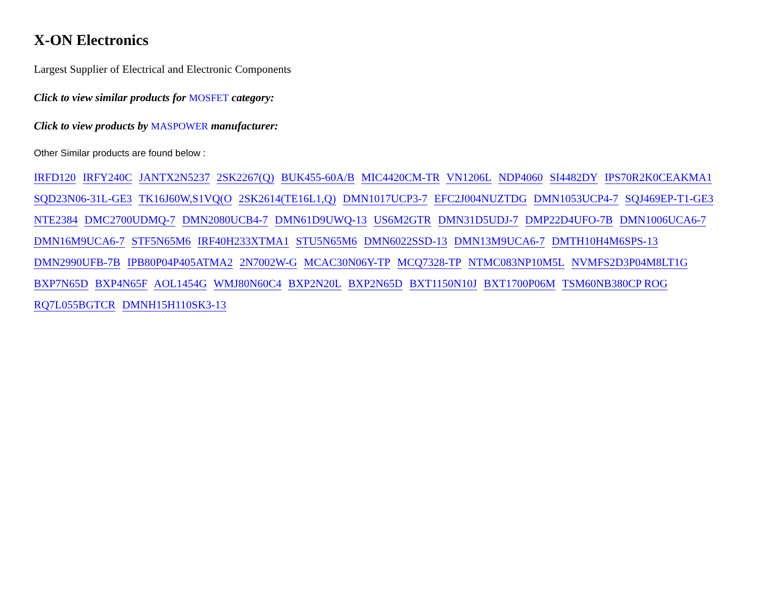X-ON Electronics
Largest Supplier of Electrical and Electronic Components
Click to view similar products for MOSFET category:
Click to view products by MASPOWER manufacturer:
Other Similar products are found below :
IRFD120 IRFY240C JANTX2N5237 2SK2267(Q) BUK455-60A/B MIC4420CM-TR VN1206L NDP4060 SI4482DY IPS70R2K0CEAKMA1 SQD23N06-31L-GE3 TK16J60W,S1VQ(O 2SK2614(TE16L1,Q) DMN1017UCP3-7 EFC2J004NUZTDG DMN1053UCP4-7 SQJ469EP-T1-GE3 NTE2384 DMC2700UDMQ-7 DMN2080UCB4-7 DMN61D9UWQ-13 US6M2GTR DMN31D5UDJ-7 DMP22D4UFO-7B DMN1006UCA6-7 DMN16M9UCA6-7 STF5N65M6 IRF40H233XTMA1 STU5N65M6 DMN6022SSD-13 DMN13M9UCA6-7 DMTH10H4M6SPS-13 DMN2990UFB-7B IPB80P04P405ATMA2 2N7002W-G MCAC30N06Y-TP MCQ7328-TP NTMC083NP10M5L NVMFS2D3P04M8LT1G BXP7N65D BXP4N65F AOL1454G WMJ80N60C4 BXP2N20L BXP2N65D BXT1150N10J BXT1700P06M TSM60NB380CP ROG RQ7L055BGTCR DMNH15H110SK3-13